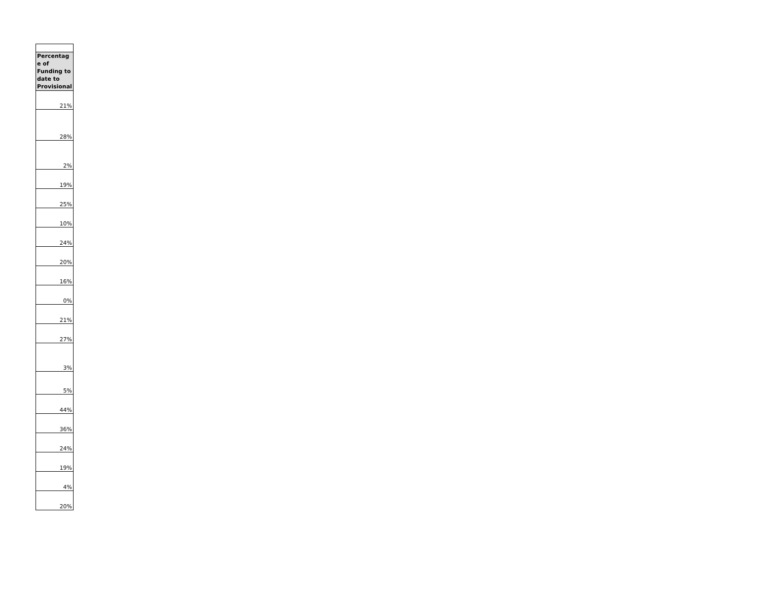| Percentag e of Funding to date to Provisional |
| --- |
| 21% |
| 28% |
| 2% |
| 19% |
| 25% |
| 10% |
| 24% |
| 20% |
| 16% |
| 0% |
| 21% |
| 27% |
| 3% |
| 5% |
| 44% |
| 36% |
| 24% |
| 19% |
| 4% |
| 20% |